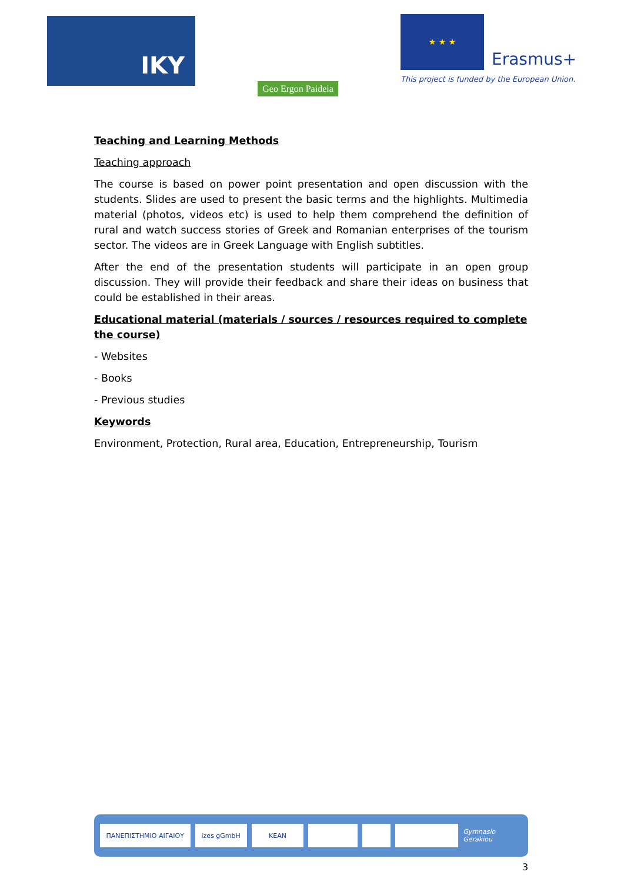IKY
Geo Ergon Paideia
★ ★ ★
Erasmus+
This project is funded by the European Union.
Teaching and Learning Methods
Teaching approach
The course is based on power point presentation and open discussion with the students. Slides are used to present the basic terms and the highlights. Multimedia material (photos, videos etc) is used to help them comprehend the definition of rural and watch success stories of Greek and Romanian enterprises of the tourism sector. The videos are in Greek Language with English subtitles.
After the end of the presentation students will participate in an open group discussion. They will provide their feedback and share their ideas on business that could be established in their areas.
Educational material (materials / sources / resources required to complete the course)
- Websites
- Books
- Previous studies
Keywords
Environment, Protection, Rural area, Education, Entrepreneurship, Tourism
ΠΑΝΕΠΙΣΤΗΜΙΟ ΑΙΓΑΙΟΥ izes gGmbH KEAN
Gymnasio Gerakiou
3